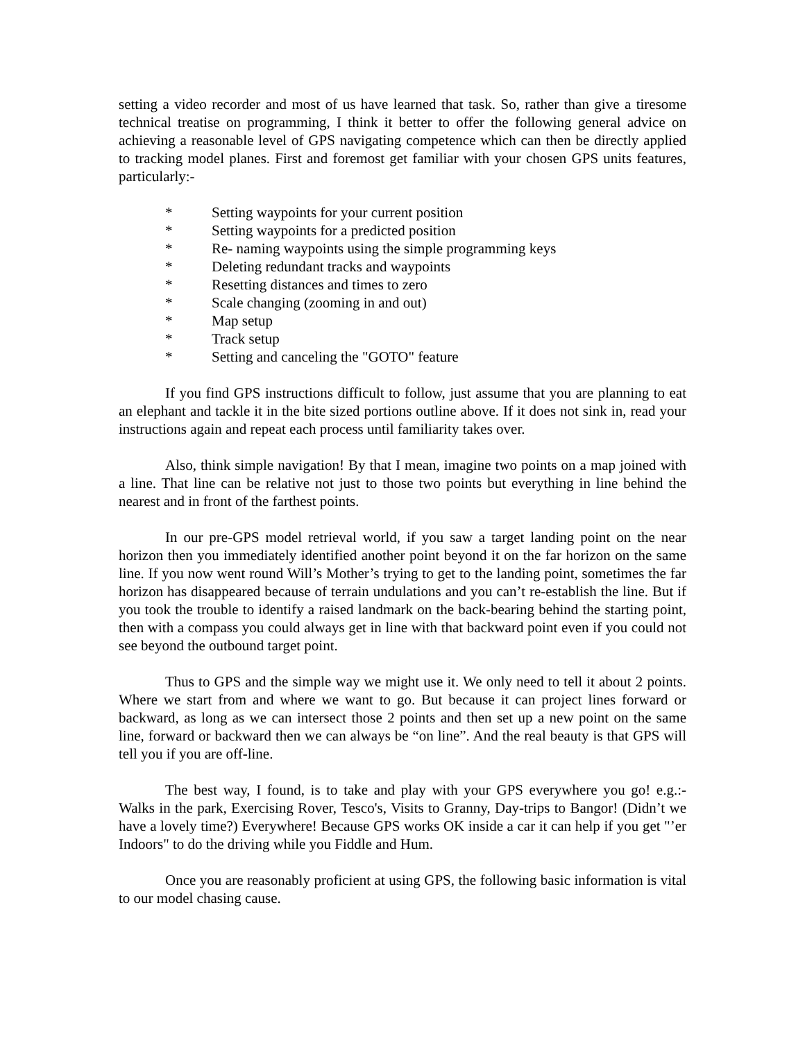setting a video recorder and most of us have learned that task. So, rather than give a tiresome technical treatise on programming, I think it better to offer the following general advice on achieving a reasonable level of GPS navigating competence which can then be directly applied to tracking model planes. First and foremost get familiar with your chosen GPS units features, particularly:-
* Setting waypoints for your current position
* Setting waypoints for a predicted position
* Re- naming waypoints using the simple programming keys
* Deleting redundant tracks and waypoints
* Resetting distances and times to zero
* Scale changing (zooming in and out)
* Map setup
* Track setup
* Setting and canceling the "GOTO" feature
If you find GPS instructions difficult to follow, just assume that you are planning to eat an elephant and tackle it in the bite sized portions outline above. If it does not sink in, read your instructions again and repeat each process until familiarity takes over.
Also, think simple navigation! By that I mean, imagine two points on a map joined with a line. That line can be relative not just to those two points but everything in line behind the nearest and in front of the farthest points.
In our pre-GPS model retrieval world, if you saw a target landing point on the near horizon then you immediately identified another point beyond it on the far horizon on the same line. If you now went round Will’s Mother’s trying to get to the landing point, sometimes the far horizon has disappeared because of terrain undulations and you can’t re-establish the line. But if you took the trouble to identify a raised landmark on the back-bearing behind the starting point, then with a compass you could always get in line with that backward point even if you could not see beyond the outbound target point.
Thus to GPS and the simple way we might use it. We only need to tell it about 2 points. Where we start from and where we want to go. But because it can project lines forward or backward, as long as we can intersect those 2 points and then set up a new point on the same line, forward or backward then we can always be “on line”. And the real beauty is that GPS will tell you if you are off-line.
The best way, I found, is to take and play with your GPS everywhere you go! e.g.:- Walks in the park, Exercising Rover, Tesco's, Visits to Granny, Day-trips to Bangor! (Didn’t we have a lovely time?) Everywhere! Because GPS works OK inside a car it can help if you get "’er Indoors" to do the driving while you Fiddle and Hum.
Once you are reasonably proficient at using GPS, the following basic information is vital to our model chasing cause.